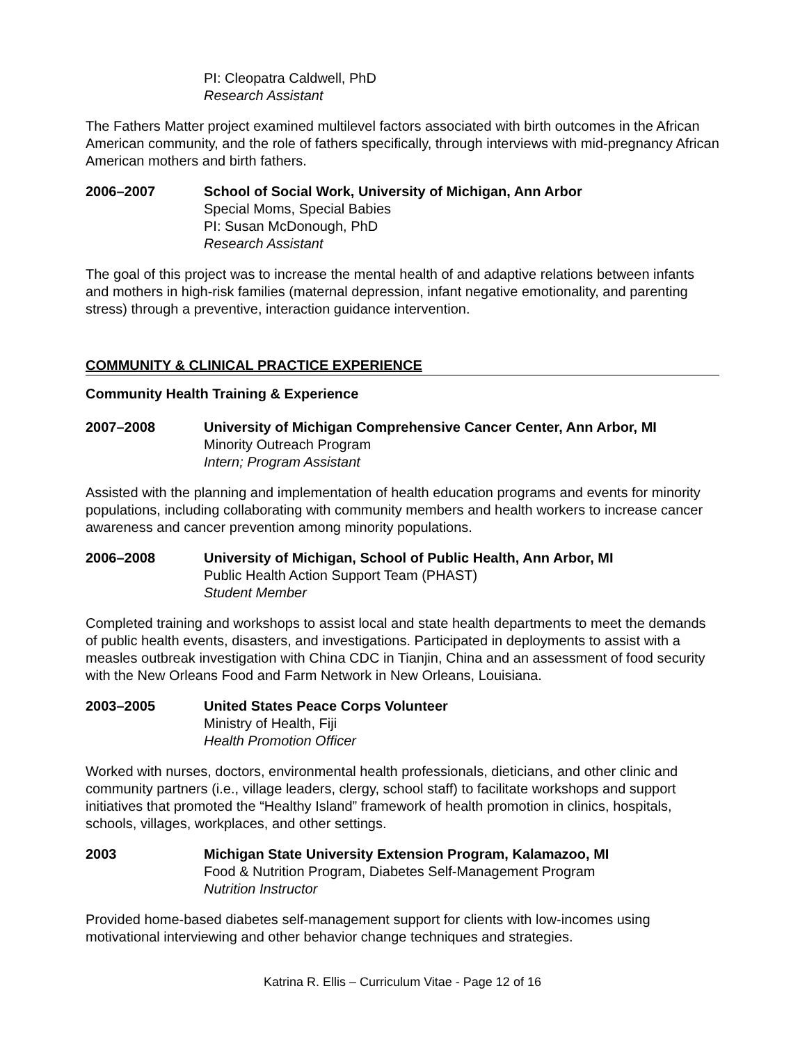PI: Cleopatra Caldwell, PhD
Research Assistant
The Fathers Matter project examined multilevel factors associated with birth outcomes in the African American community, and the role of fathers specifically, through interviews with mid-pregnancy African American mothers and birth fathers.
2006–2007 School of Social Work, University of Michigan, Ann Arbor
Special Moms, Special Babies
PI: Susan McDonough, PhD
Research Assistant
The goal of this project was to increase the mental health of and adaptive relations between infants and mothers in high-risk families (maternal depression, infant negative emotionality, and parenting stress) through a preventive, interaction guidance intervention.
COMMUNITY & CLINICAL PRACTICE EXPERIENCE
Community Health Training & Experience
2007–2008 University of Michigan Comprehensive Cancer Center, Ann Arbor, MI
Minority Outreach Program
Intern; Program Assistant
Assisted with the planning and implementation of health education programs and events for minority populations, including collaborating with community members and health workers to increase cancer awareness and cancer prevention among minority populations.
2006–2008 University of Michigan, School of Public Health, Ann Arbor, MI
Public Health Action Support Team (PHAST)
Student Member
Completed training and workshops to assist local and state health departments to meet the demands of public health events, disasters, and investigations. Participated in deployments to assist with a measles outbreak investigation with China CDC in Tianjin, China and an assessment of food security with the New Orleans Food and Farm Network in New Orleans, Louisiana.
2003–2005 United States Peace Corps Volunteer
Ministry of Health, Fiji
Health Promotion Officer
Worked with nurses, doctors, environmental health professionals, dieticians, and other clinic and community partners (i.e., village leaders, clergy, school staff) to facilitate workshops and support initiatives that promoted the “Healthy Island” framework of health promotion in clinics, hospitals, schools, villages, workplaces, and other settings.
2003 Michigan State University Extension Program, Kalamazoo, MI
Food & Nutrition Program, Diabetes Self-Management Program
Nutrition Instructor
Provided home-based diabetes self-management support for clients with low-incomes using motivational interviewing and other behavior change techniques and strategies.
Katrina R. Ellis – Curriculum Vitae - Page 12 of 16